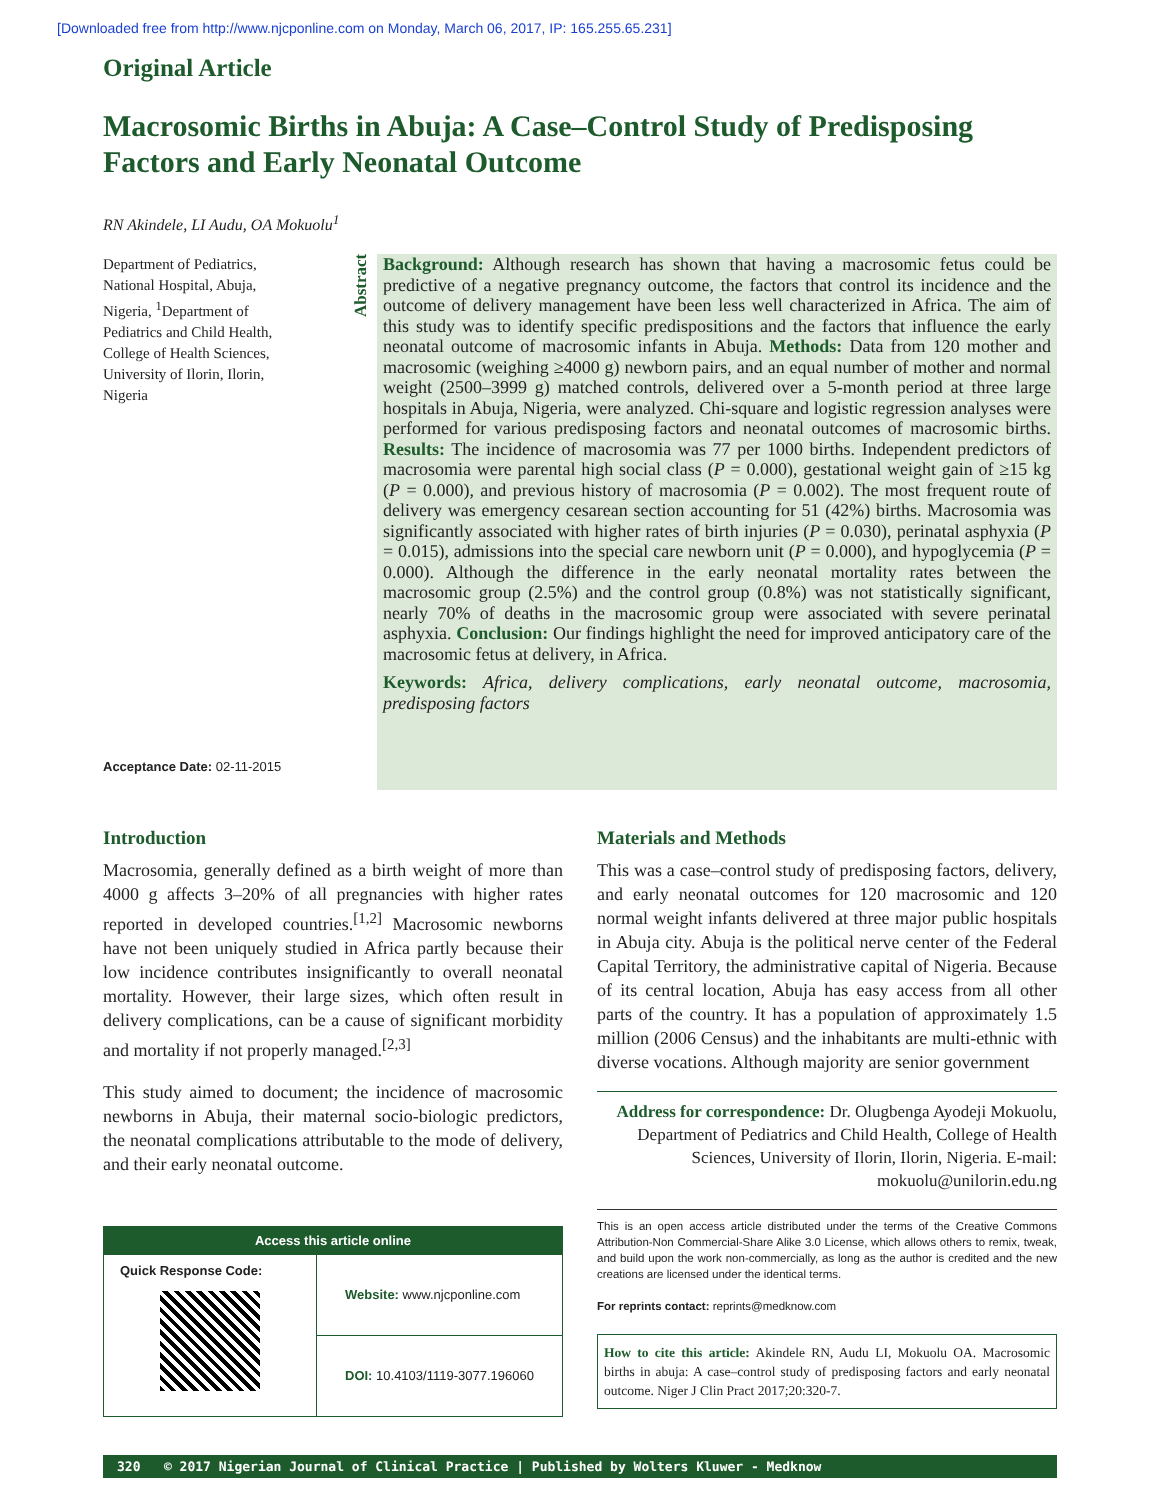[Downloaded free from http://www.njcponline.com on Monday, March 06, 2017, IP: 165.255.65.231]
Original Article
Macrosomic Births in Abuja: A Case–Control Study of Predisposing Factors and Early Neonatal Outcome
RN Akindele, LI Audu, OA Mokuolu<sup>1</sup>
Department of Pediatrics, National Hospital, Abuja, Nigeria, <sup>1</sup>Department of Pediatrics and Child Health, College of Health Sciences, University of Ilorin, Ilorin, Nigeria
Acceptance Date: 02-11-2015
Abstract
Background: Although research has shown that having a macrosomic fetus could be predictive of a negative pregnancy outcome, the factors that control its incidence and the outcome of delivery management have been less well characterized in Africa. The aim of this study was to identify specific predispositions and the factors that influence the early neonatal outcome of macrosomic infants in Abuja. Methods: Data from 120 mother and macrosomic (weighing ≥4000 g) newborn pairs, and an equal number of mother and normal weight (2500–3999 g) matched controls, delivered over a 5-month period at three large hospitals in Abuja, Nigeria, were analyzed. Chi-square and logistic regression analyses were performed for various predisposing factors and neonatal outcomes of macrosomic births. Results: The incidence of macrosomia was 77 per 1000 births. Independent predictors of macrosomia were parental high social class (P = 0.000), gestational weight gain of ≥15 kg (P = 0.000), and previous history of macrosomia (P = 0.002). The most frequent route of delivery was emergency cesarean section accounting for 51 (42%) births. Macrosomia was significantly associated with higher rates of birth injuries (P = 0.030), perinatal asphyxia (P = 0.015), admissions into the special care newborn unit (P = 0.000), and hypoglycemia (P = 0.000). Although the difference in the early neonatal mortality rates between the macrosomic group (2.5%) and the control group (0.8%) was not statistically significant, nearly 70% of deaths in the macrosomic group were associated with severe perinatal asphyxia. Conclusion: Our findings highlight the need for improved anticipatory care of the macrosomic fetus at delivery, in Africa.
Keywords: Africa, delivery complications, early neonatal outcome, macrosomia, predisposing factors
Introduction
Macrosomia, generally defined as a birth weight of more than 4000 g affects 3–20% of all pregnancies with higher rates reported in developed countries.<sup>[1,2]</sup> Macrosomic newborns have not been uniquely studied in Africa partly because their low incidence contributes insignificantly to overall neonatal mortality. However, their large sizes, which often result in delivery complications, can be a cause of significant morbidity and mortality if not properly managed.<sup>[2,3]</sup>
This study aimed to document; the incidence of macrosomic newborns in Abuja, their maternal socio-biologic predictors, the neonatal complications attributable to the mode of delivery, and their early neonatal outcome.
Access this article online
Quick Response Code:
Website: www.njcponline.com
DOI: 10.4103/1119-3077.196060
Materials and Methods
This was a case–control study of predisposing factors, delivery, and early neonatal outcomes for 120 macrosomic and 120 normal weight infants delivered at three major public hospitals in Abuja city. Abuja is the political nerve center of the Federal Capital Territory, the administrative capital of Nigeria. Because of its central location, Abuja has easy access from all other parts of the country. It has a population of approximately 1.5 million (2006 Census) and the inhabitants are multi-ethnic with diverse vocations. Although majority are senior government
Address for correspondence: Dr. Olugbenga Ayodeji Mokuolu, Department of Pediatrics and Child Health, College of Health Sciences, University of Ilorin, Ilorin, Nigeria. E-mail: mokuolu@unilorin.edu.ng
This is an open access article distributed under the terms of the Creative Commons Attribution-Non Commercial-Share Alike 3.0 License, which allows others to remix, tweak, and build upon the work non-commercially, as long as the author is credited and the new creations are licensed under the identical terms.
For reprints contact: reprints@medknow.com
How to cite this article: Akindele RN, Audu LI, Mokuolu OA. Macrosomic births in abuja: A case–control study of predisposing factors and early neonatal outcome. Niger J Clin Pract 2017;20:320-7.
320 © 2017 Nigerian Journal of Clinical Practice | Published by Wolters Kluwer - Medknow